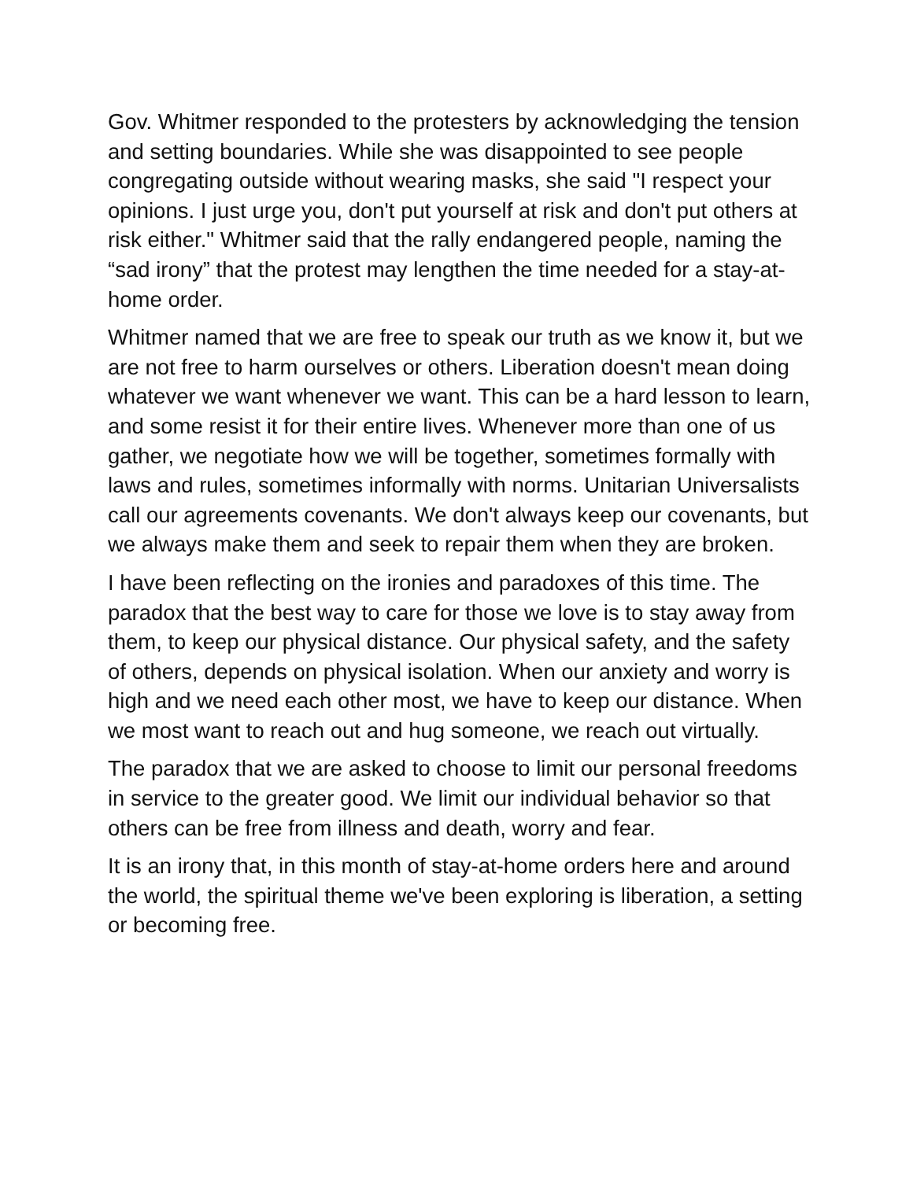Gov. Whitmer responded to the protesters by acknowledging the tension and setting boundaries. While she was disappointed to see people congregating outside without wearing masks, she said "I respect your opinions. I just urge you, don't put yourself at risk and don't put others at risk either." Whitmer said that the rally endangered people, naming the “sad irony” that the protest may lengthen the time needed for a stay-at-home order.
Whitmer named that we are free to speak our truth as we know it, but we are not free to harm ourselves or others. Liberation doesn't mean doing whatever we want whenever we want. This can be a hard lesson to learn, and some resist it for their entire lives. Whenever more than one of us gather, we negotiate how we will be together, sometimes formally with laws and rules, sometimes informally with norms. Unitarian Universalists call our agreements covenants. We don't always keep our covenants, but we always make them and seek to repair them when they are broken.
I have been reflecting on the ironies and paradoxes of this time. The paradox that the best way to care for those we love is to stay away from them, to keep our physical distance. Our physical safety, and the safety of others, depends on physical isolation. When our anxiety and worry is high and we need each other most, we have to keep our distance. When we most want to reach out and hug someone, we reach out virtually.
The paradox that we are asked to choose to limit our personal freedoms in service to the greater good. We limit our individual behavior so that others can be free from illness and death, worry and fear.
It is an irony that, in this month of stay-at-home orders here and around the world, the spiritual theme we've been exploring is liberation, a setting or becoming free.